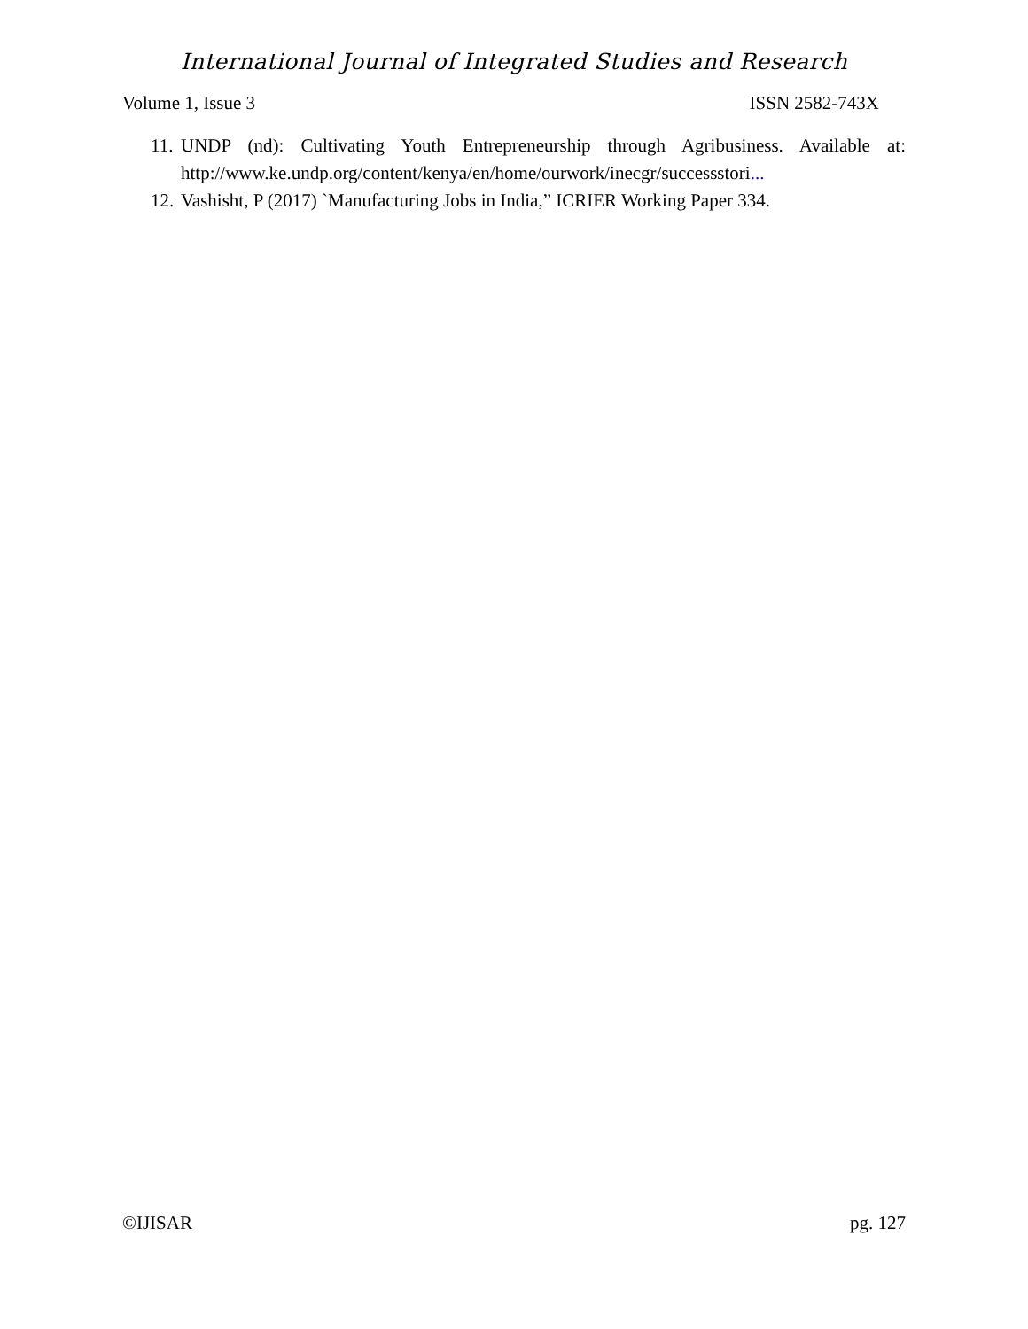International Journal of Integrated Studies and Research
Volume 1, Issue 3 ISSN 2582-743X
11. UNDP (nd): Cultivating Youth Entrepreneurship through Agribusiness. Available at: http://www.ke.undp.org/content/kenya/en/home/ourwork/inecgr/successstori...
12. Vashisht, P (2017) `Manufacturing Jobs in India,” ICRIER Working Paper 334.
©IJISAR pg. 127